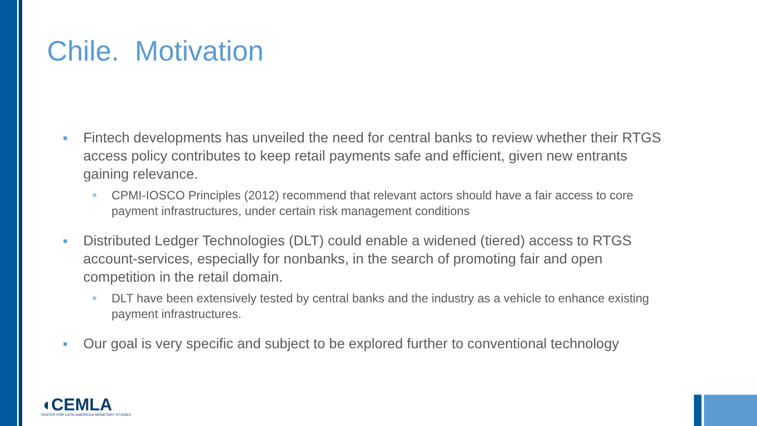Chile. Motivation
■ Fintech developments has unveiled the need for central banks to review whether their RTGS access policy contributes to keep retail payments safe and efficient, given new entrants gaining relevance.
■ CPMI-IOSCO Principles (2012) recommend that relevant actors should have a fair access to core payment infrastructures, under certain risk management conditions
■ Distributed Ledger Technologies (DLT) could enable a widened (tiered) access to RTGS account-services, especially for nonbanks, in the search of promoting fair and open competition in the retail domain.
■ DLT have been extensively tested by central banks and the industry as a vehicle to enhance existing payment infrastructures.
■ Our goal is very specific and subject to be explored further to conventional technology
◖CEMLA
CENTER FOR LATIN AMERICAN MONETARY STUDIES